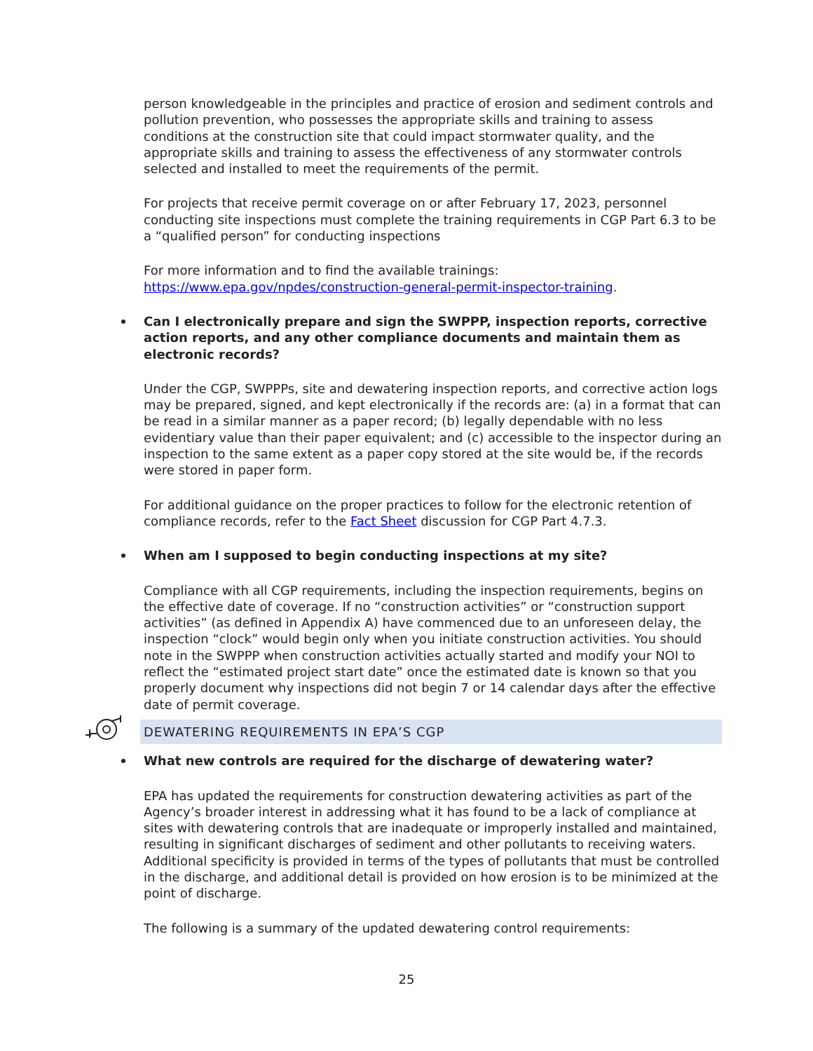person knowledgeable in the principles and practice of erosion and sediment controls and pollution prevention, who possesses the appropriate skills and training to assess conditions at the construction site that could impact stormwater quality, and the appropriate skills and training to assess the effectiveness of any stormwater controls selected and installed to meet the requirements of the permit.
For projects that receive permit coverage on or after February 17, 2023, personnel conducting site inspections must complete the training requirements in CGP Part 6.3 to be a “qualified person” for conducting inspections
For more information and to find the available trainings: https://www.epa.gov/npdes/construction-general-permit-inspector-training.
Can I electronically prepare and sign the SWPPP, inspection reports, corrective action reports, and any other compliance documents and maintain them as electronic records?
Under the CGP, SWPPPs, site and dewatering inspection reports, and corrective action logs may be prepared, signed, and kept electronically if the records are: (a) in a format that can be read in a similar manner as a paper record; (b) legally dependable with no less evidentiary value than their paper equivalent; and (c) accessible to the inspector during an inspection to the same extent as a paper copy stored at the site would be, if the records were stored in paper form.
For additional guidance on the proper practices to follow for the electronic retention of compliance records, refer to the Fact Sheet discussion for CGP Part 4.7.3.
When am I supposed to begin conducting inspections at my site?
Compliance with all CGP requirements, including the inspection requirements, begins on the effective date of coverage. If no “construction activities” or “construction support activities” (as defined in Appendix A) have commenced due to an unforeseen delay, the inspection “clock” would begin only when you initiate construction activities. You should note in the SWPPP when construction activities actually started and modify your NOI to reflect the “estimated project start date” once the estimated date is known so that you properly document why inspections did not begin 7 or 14 calendar days after the effective date of permit coverage.
DEWATERING REQUIREMENTS IN EPA’S CGP
What new controls are required for the discharge of dewatering water?
EPA has updated the requirements for construction dewatering activities as part of the Agency’s broader interest in addressing what it has found to be a lack of compliance at sites with dewatering controls that are inadequate or improperly installed and maintained, resulting in significant discharges of sediment and other pollutants to receiving waters. Additional specificity is provided in terms of the types of pollutants that must be controlled in the discharge, and additional detail is provided on how erosion is to be minimized at the point of discharge.
The following is a summary of the updated dewatering control requirements:
25